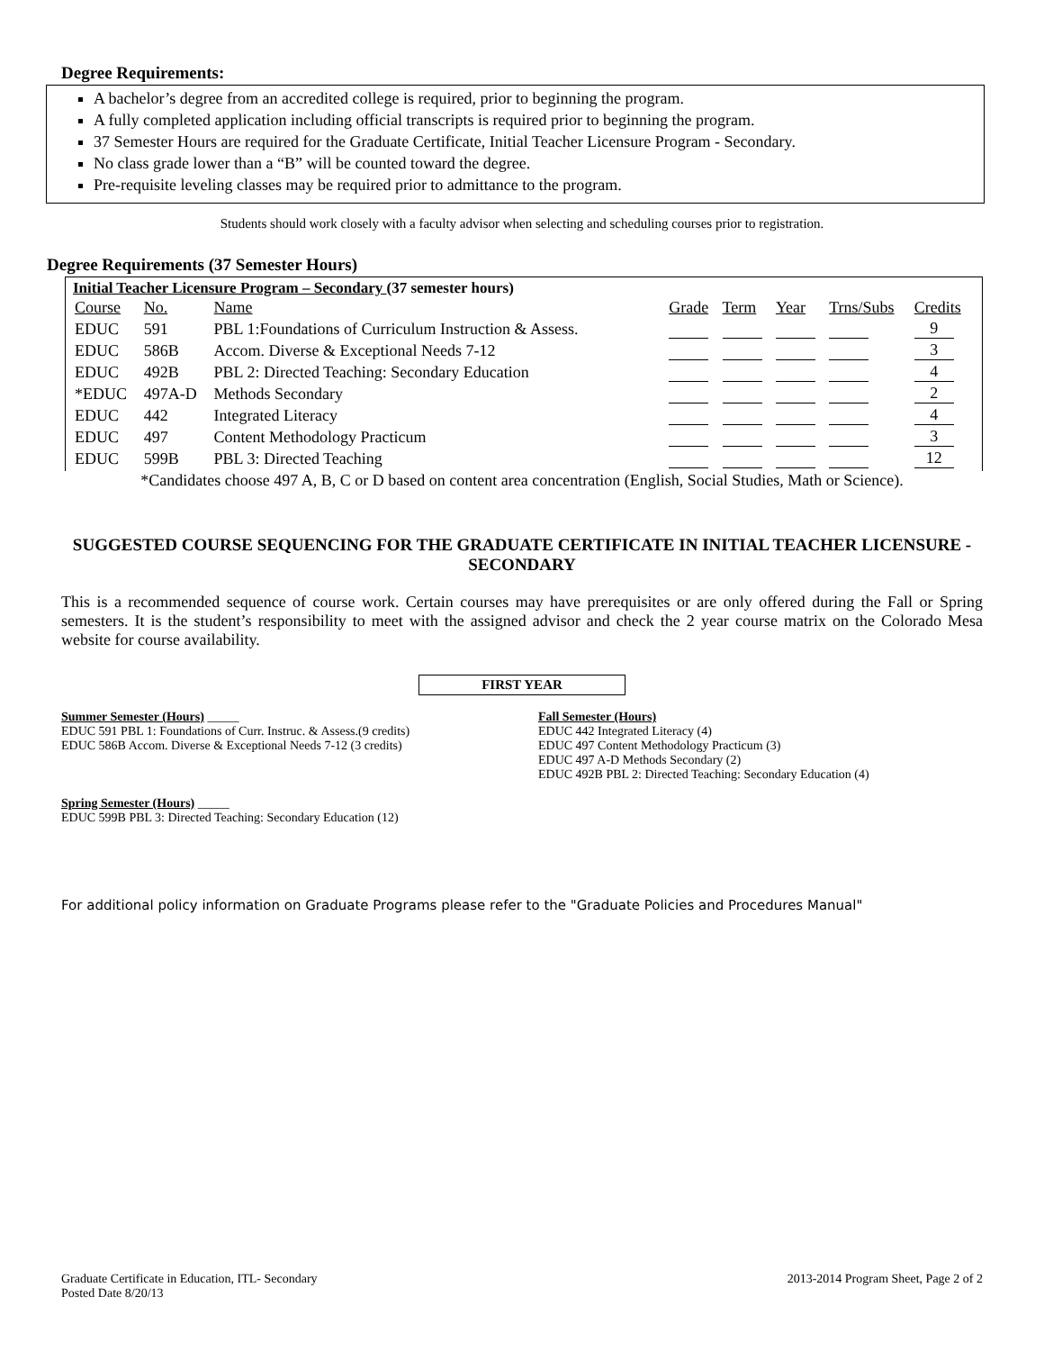Degree Requirements:
A bachelor’s degree from an accredited college is required, prior to beginning the program.
A fully completed application including official transcripts is required prior to beginning the program.
37 Semester Hours are required for the Graduate Certificate, Initial Teacher Licensure Program - Secondary.
No class grade lower than a “B” will be counted toward the degree.
Pre-requisite leveling classes may be required prior to admittance to the program.
Students should work closely with a faculty advisor when selecting and scheduling courses prior to registration.
Degree Requirements (37 Semester Hours)
Initial Teacher Licensure Program – Secondary (37 semester hours)
| Course | No. | Name | Grade | Term | Year | Trns/Subs | Credits |
| --- | --- | --- | --- | --- | --- | --- | --- |
| EDUC | 591 | PBL 1:Foundations of Curriculum Instruction & Assess. | | | | | 9 |
| EDUC | 586B | Accom. Diverse & Exceptional Needs 7-12 | | | | | 3 |
| EDUC | 492B | PBL 2: Directed Teaching: Secondary Education | | | | | 4 |
| *EDUC | 497A-D | Methods Secondary | | | | | 2 |
| EDUC | 442 | Integrated Literacy | | | | | 4 |
| EDUC | 497 | Content Methodology Practicum | | | | | 3 |
| EDUC | 599B | PBL 3: Directed Teaching | | | | | 12 |
*Candidates choose 497 A, B, C or D based on content area concentration (English, Social Studies, Math or Science).
SUGGESTED COURSE SEQUENCING FOR THE GRADUATE CERTIFICATE IN INITIAL TEACHER LICENSURE - SECONDARY
This is a recommended sequence of course work. Certain courses may have prerequisites or are only offered during the Fall or Spring semesters. It is the student’s responsibility to meet with the assigned advisor and check the 2 year course matrix on the Colorado Mesa website for course availability.
FIRST YEAR
Summer Semester (Hours) _____
EDUC 591 PBL 1: Foundations of Curr. Instruc. & Assess.(9 credits)
EDUC 586B Accom. Diverse & Exceptional Needs 7-12 (3 credits)
Spring Semester (Hours) _____
EDUC 599B PBL 3: Directed Teaching: Secondary Education (12)
Fall Semester (Hours)
EDUC 442 Integrated Literacy (4)
EDUC 497 Content Methodology Practicum (3)
EDUC 497 A-D Methods Secondary (2)
EDUC 492B PBL 2: Directed Teaching: Secondary Education (4)
For additional policy information on Graduate Programs please refer to the "Graduate Policies and Procedures Manual"
Graduate Certificate in Education, ITL- Secondary
Posted Date 8/20/13
2013-2014 Program Sheet, Page 2 of 2